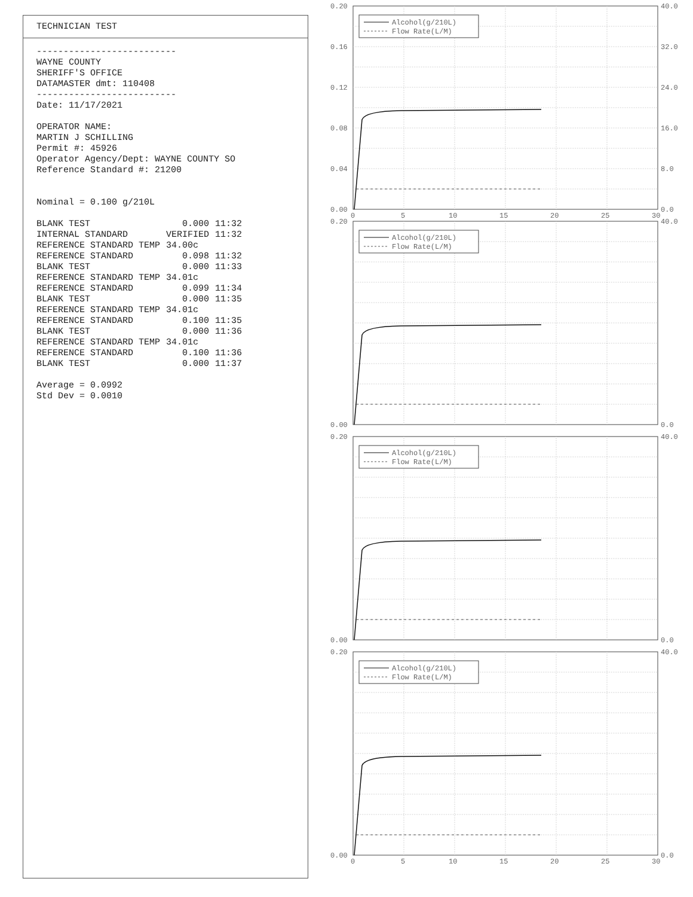TECHNICIAN TEST
--------------------------
WAYNE COUNTY
SHERIFF'S OFFICE
DATAMASTER dmt: 110408
--------------------------
Date: 11/17/2021
OPERATOR NAME:
MARTIN J SCHILLING
Permit #: 45926
Operator Agency/Dept: WAYNE COUNTY SO
Reference Standard #: 21200
Nominal = 0.100 g/210L
| BLANK TEST | 0.000 | 11:32 |
| INTERNAL STANDARD | VERIFIED | 11:32 |
| REFERENCE STANDARD TEMP | 34.00c | |
| REFERENCE STANDARD | 0.098 | 11:32 |
| BLANK TEST | 0.000 | 11:33 |
| REFERENCE STANDARD TEMP | 34.01c | |
| REFERENCE STANDARD | 0.099 | 11:34 |
| BLANK TEST | 0.000 | 11:35 |
| REFERENCE STANDARD TEMP | 34.01c | |
| REFERENCE STANDARD | 0.100 | 11:35 |
| BLANK TEST | 0.000 | 11:36 |
| REFERENCE STANDARD TEMP | 34.01c | |
| REFERENCE STANDARD | 0.100 | 11:36 |
| BLANK TEST | 0.000 | 11:37 |
Average = 0.0992
Std Dev = 0.0010
Alcohol(g/210L)
Flow Rate(L/M)
0.20
0.16
0.12
0.08
0.04
0.00
40.0
32.0
24.0
16.0
8.0
0.0
0
5
10
15
20
25
30
Alcohol(g/210L)
Flow Rate(L/M)
0.20
0.00
40.0
0.0
Alcohol(g/210L)
Flow Rate(L/M)
0.20
0.00
40.0
0.0
Alcohol(g/210L)
Flow Rate(L/M)
0.20
0.00
40.0
0.0
0
5
10
15
20
25
30